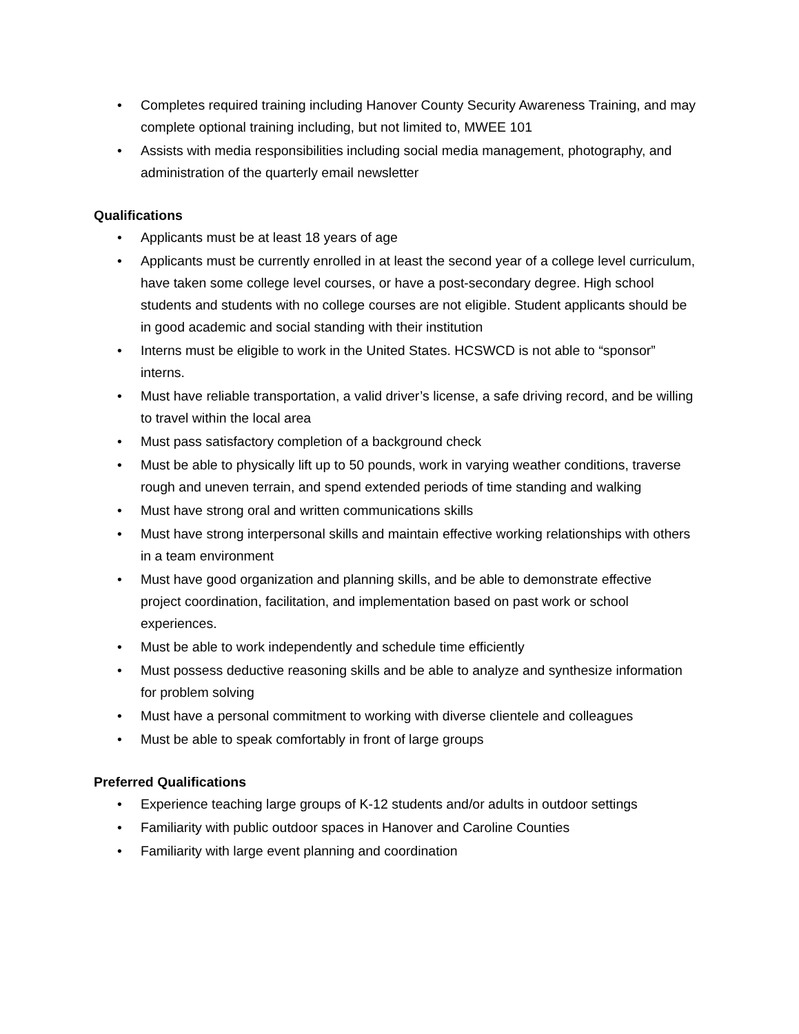• Completes required training including Hanover County Security Awareness Training, and may complete optional training including, but not limited to, MWEE 101
• Assists with media responsibilities including social media management, photography, and administration of the quarterly email newsletter
Qualifications
• Applicants must be at least 18 years of age
• Applicants must be currently enrolled in at least the second year of a college level curriculum, have taken some college level courses, or have a post-secondary degree. High school students and students with no college courses are not eligible. Student applicants should be in good academic and social standing with their institution
• Interns must be eligible to work in the United States. HCSWCD is not able to “sponsor” interns.
• Must have reliable transportation, a valid driver’s license, a safe driving record, and be willing to travel within the local area
• Must pass satisfactory completion of a background check
• Must be able to physically lift up to 50 pounds, work in varying weather conditions, traverse rough and uneven terrain, and spend extended periods of time standing and walking
• Must have strong oral and written communications skills
• Must have strong interpersonal skills and maintain effective working relationships with others in a team environment
• Must have good organization and planning skills, and be able to demonstrate effective project coordination, facilitation, and implementation based on past work or school experiences.
• Must be able to work independently and schedule time efficiently
• Must possess deductive reasoning skills and be able to analyze and synthesize information for problem solving
• Must have a personal commitment to working with diverse clientele and colleagues
• Must be able to speak comfortably in front of large groups
Preferred Qualifications
• Experience teaching large groups of K-12 students and/or adults in outdoor settings
• Familiarity with public outdoor spaces in Hanover and Caroline Counties
• Familiarity with large event planning and coordination